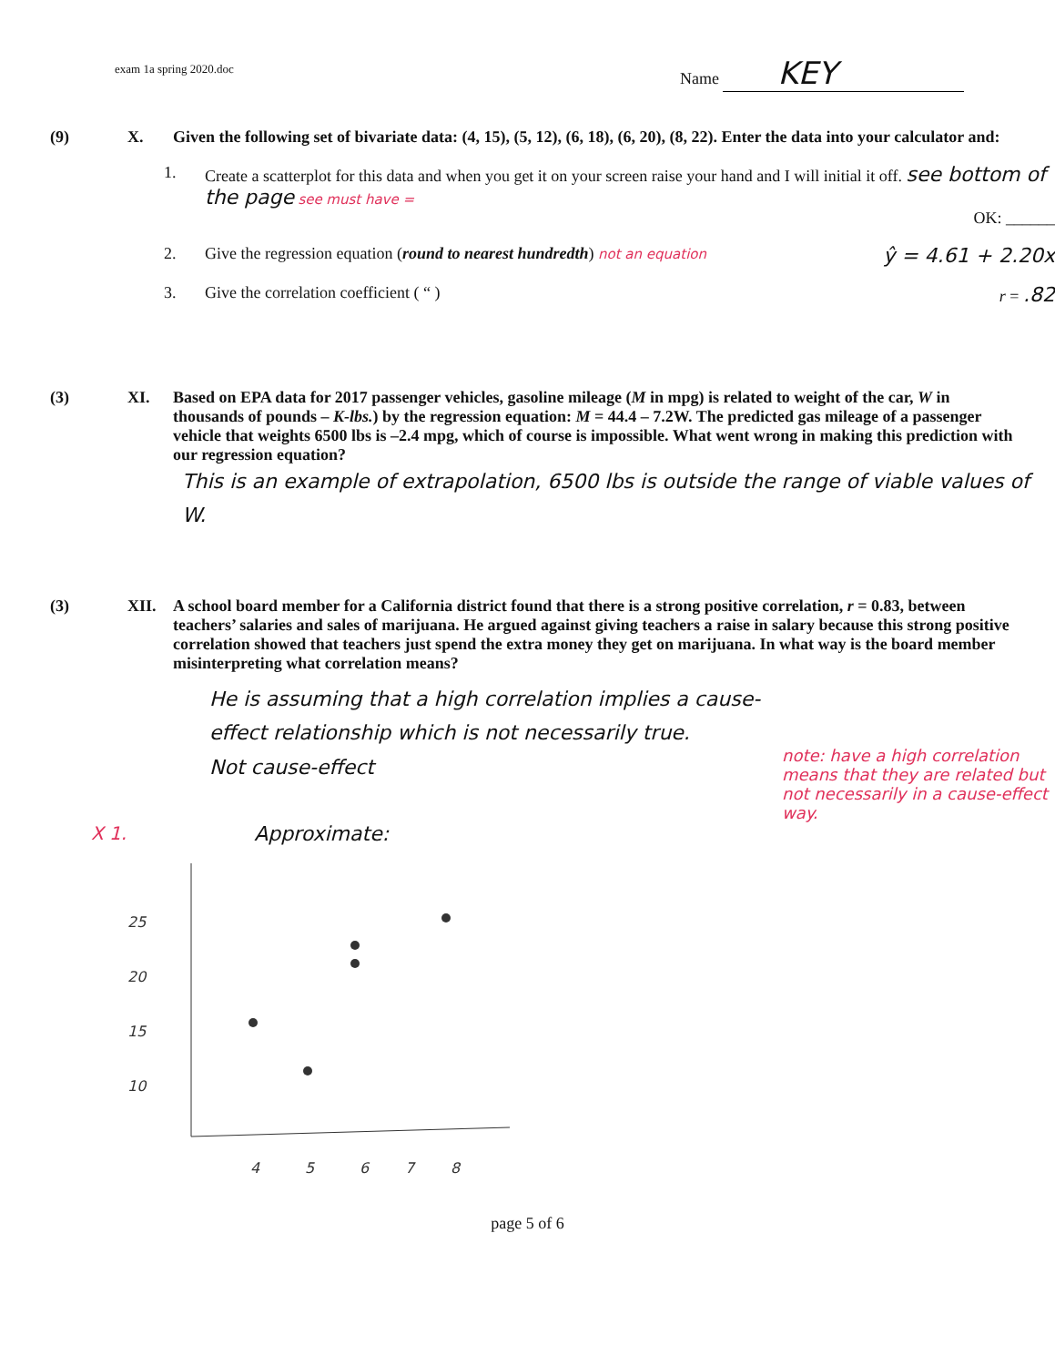exam 1a spring 2020.doc
Name KEY
(9) X. Given the following set of bivariate data: (4, 15), (5, 12), (6, 18), (6, 20), (8, 22). Enter the data into your calculator and:
1. Create a scatterplot for this data and when you get it on your screen raise your hand and I will initial it off. see bottom of the page see must have =
OK: ______
2. Give the regression equation (round to nearest hundredth) not an equation ŷ = 4.61 + 2.20x
3. Give the correlation coefficient ( “ ) r = .82
(3) XI. Based on EPA data for 2017 passenger vehicles, gasoline mileage (M in mpg) is related to weight of the car, W in thousands of pounds – K-lbs.) by the regression equation: M = 44.4 – 7.2W. The predicted gas mileage of a passenger vehicle that weights 6500 lbs is –2.4 mpg, which of course is impossible. What went wrong in making this prediction with our regression equation?
This is an example of extrapolation, 6500 lbs is outside the range of viable values of W.
(3) XII. A school board member for a California district found that there is a strong positive correlation, r = 0.83, between teachers’ salaries and sales of marijuana. He argued against giving teachers a raise in salary because this strong positive correlation showed that teachers just spend the extra money they get on marijuana. In what way is the board member misinterpreting what correlation means?
He is assuming that a high correlation implies a cause-effect relationship which is not necessarily true.
Not cause-effect
note: have a high correlation means that they are related but not necessarily in a cause-effect way.
X 1. Approximate:
25
20
15
10
4
5
6
7
8
page 5 of 6